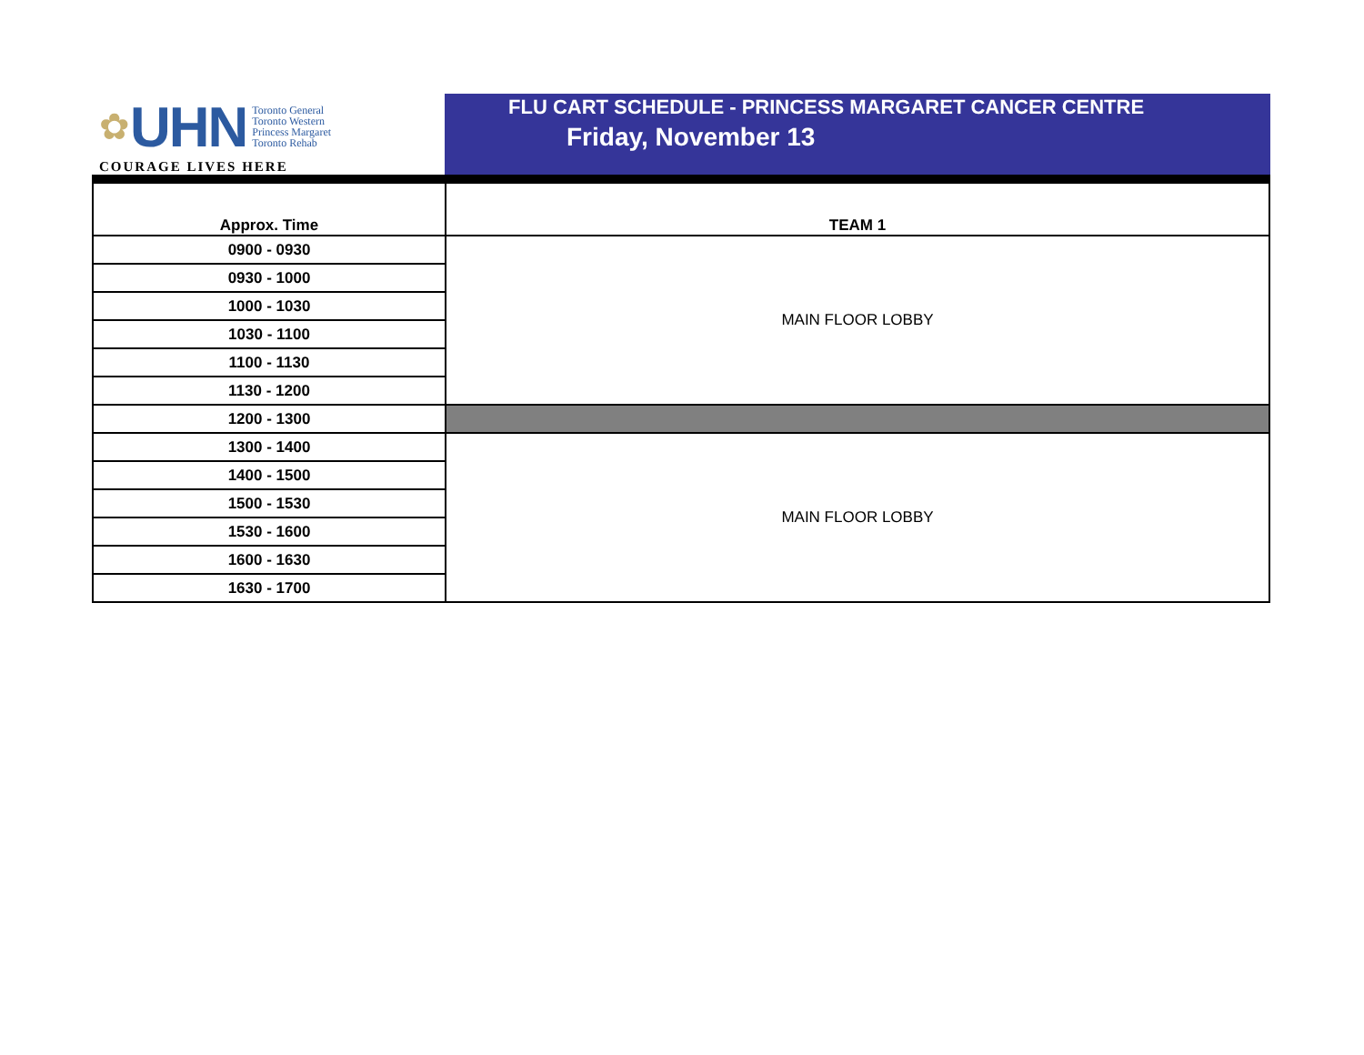✿ UHN
Toronto General
Toronto Western
Princess Margaret
Toronto Rehab
COURAGE LIVES HERE
FLU CART SCHEDULE - PRINCESS MARGARET CANCER CENTRE
Friday, November 13
| Approx. Time | TEAM 1 |
| 0900 - 0930 | MAIN FLOOR LOBBY |
| 0930 - 1000 | |
| 1000 - 1030 | |
| 1030 - 1100 | |
| 1100 - 1130 | |
| 1130 - 1200 | |
| 1200 - 1300 | |
| 1300 - 1400 | MAIN FLOOR LOBBY |
| 1400 - 1500 | |
| 1500 - 1530 | |
| 1530 - 1600 | |
| 1600 - 1630 | |
| 1630 - 1700 | |